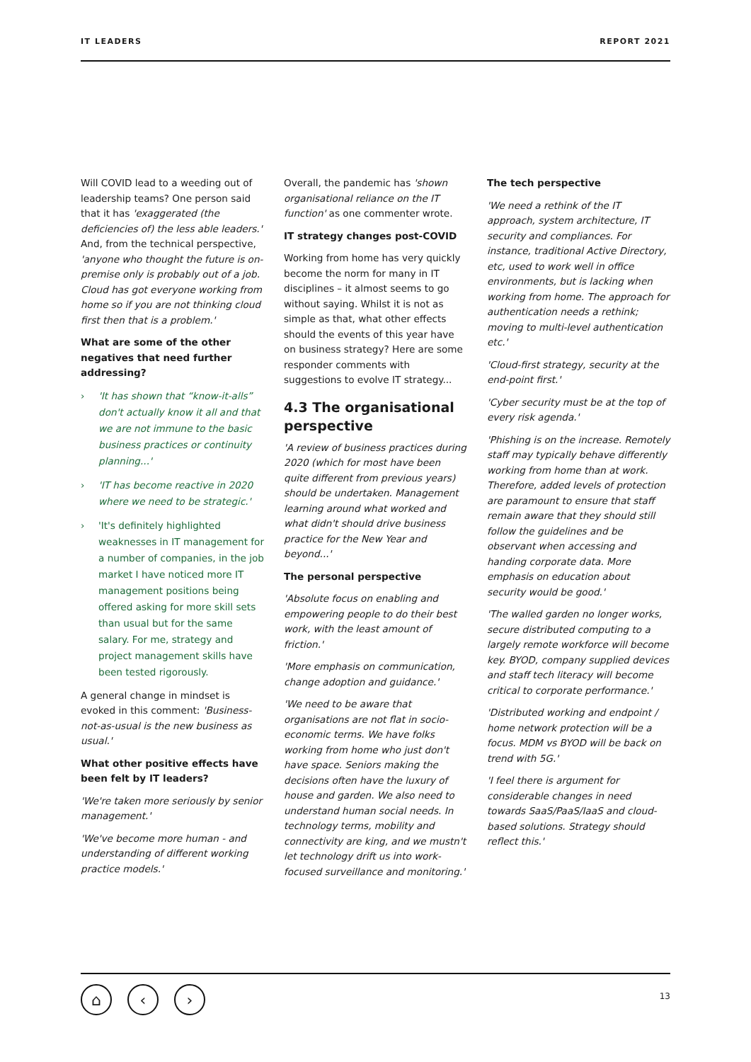IT LEADERS REPORT 2021
Will COVID lead to a weeding out of leadership teams? One person said that it has 'exaggerated (the deficiencies of) the less able leaders.' And, from the technical perspective, 'anyone who thought the future is on-premise only is probably out of a job. Cloud has got everyone working from home so if you are not thinking cloud first then that is a problem.'
What are some of the other negatives that need further addressing?
› 'It has shown that “know-it-alls” don't actually know it all and that we are not immune to the basic business practices or continuity planning...'
› 'IT has become reactive in 2020 where we need to be strategic.'
› 'It's definitely highlighted weaknesses in IT management for a number of companies, in the job market I have noticed more IT management positions being offered asking for more skill sets than usual but for the same salary. For me, strategy and project management skills have been tested rigorously.
A general change in mindset is evoked in this comment: 'Business-not-as-usual is the new business as usual.'
What other positive effects have been felt by IT leaders?
'We're taken more seriously by senior management.'
'We've become more human - and understanding of different working practice models.'
Overall, the pandemic has 'shown organisational reliance on the IT function' as one commenter wrote.
IT strategy changes post-COVID
Working from home has very quickly become the norm for many in IT disciplines – it almost seems to go without saying. Whilst it is not as simple as that, what other effects should the events of this year have on business strategy? Here are some responder comments with suggestions to evolve IT strategy...
4.3 The organisational perspective
'A review of business practices during 2020 (which for most have been quite different from previous years) should be undertaken. Management learning around what worked and what didn't should drive business practice for the New Year and beyond...'
The personal perspective
'Absolute focus on enabling and empowering people to do their best work, with the least amount of friction.'
'More emphasis on communication, change adoption and guidance.'
'We need to be aware that organisations are not flat in socio-economic terms. We have folks working from home who just don't have space. Seniors making the decisions often have the luxury of house and garden. We also need to understand human social needs. In technology terms, mobility and connectivity are king, and we mustn't let technology drift us into work-focused surveillance and monitoring.'
The tech perspective
'We need a rethink of the IT approach, system architecture, IT security and compliances. For instance, traditional Active Directory, etc, used to work well in office environments, but is lacking when working from home. The approach for authentication needs a rethink; moving to multi-level authentication etc.'
'Cloud-first strategy, security at the end-point first.'
'Cyber security must be at the top of every risk agenda.'
'Phishing is on the increase. Remotely staff may typically behave differently working from home than at work. Therefore, added levels of protection are paramount to ensure that staff remain aware that they should still follow the guidelines and be observant when accessing and handing corporate data. More emphasis on education about security would be good.'
'The walled garden no longer works, secure distributed computing to a largely remote workforce will become key. BYOD, company supplied devices and staff tech literacy will become critical to corporate performance.'
'Distributed working and endpoint / home network protection will be a focus. MDM vs BYOD will be back on trend with 5G.'
'I feel there is argument for considerable changes in need towards SaaS/PaaS/IaaS and cloud-based solutions. Strategy should reflect this.'
⌂ ‹ › 13